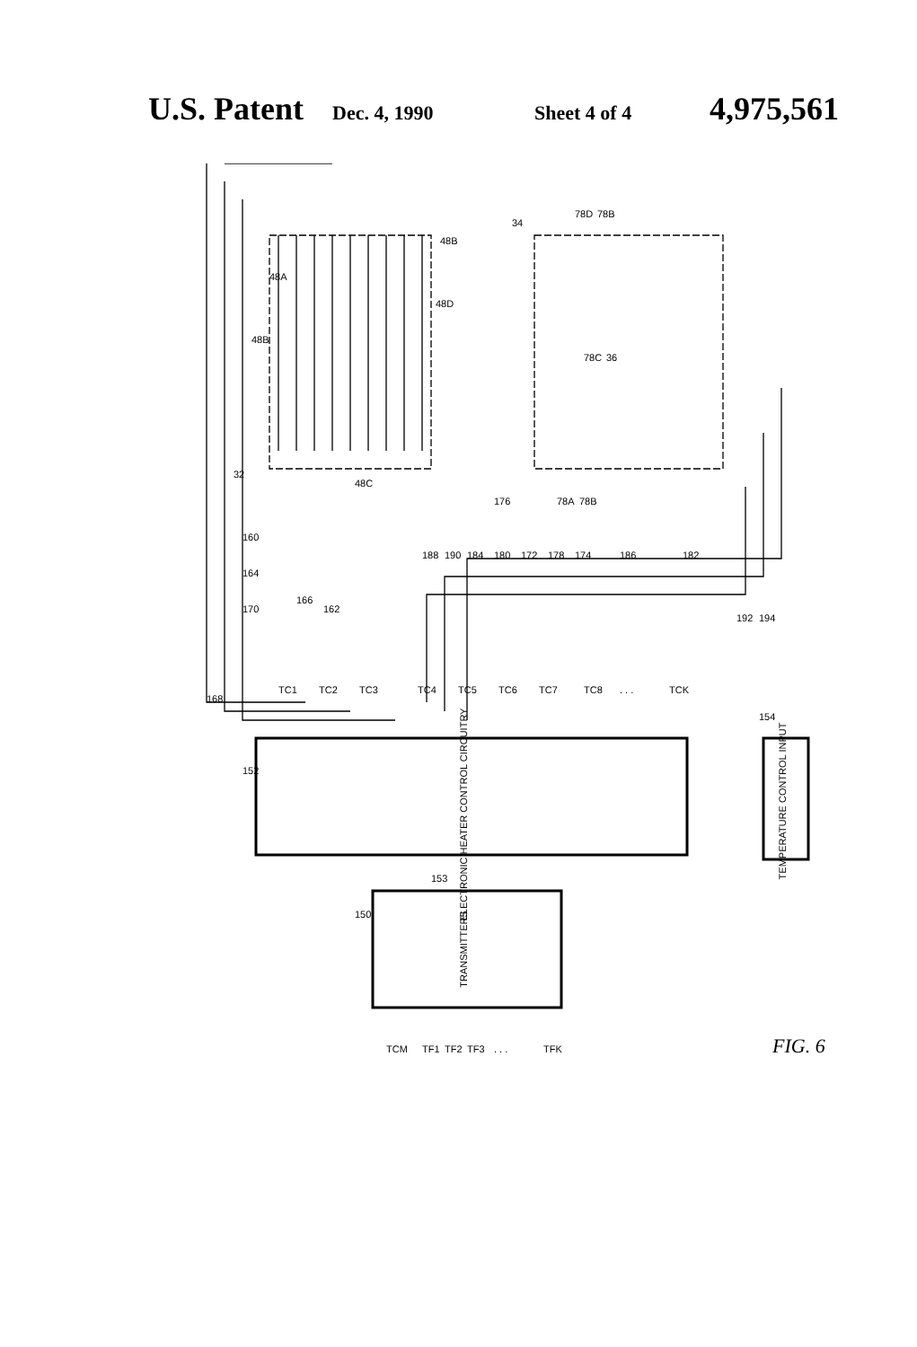U.S. Patent Dec. 4, 1990 Sheet 4 of 4 4,975,561
ELECTRONIC HEATER CONTROL CIRCUITRY
TRANSMITTERS
TEMPERATURE CONTROL INPUT
32
34
78D
78B
48A
48B
48B
48D
48C
78C
36
78A
78B
160
164
170
166
162
168
188
190
184
180
176
172
178
174
186
182
192
194
TC1
TC2
TC3
TC4
TC5
TC6
TC7
TC8
. . .
TCK
152
154
153
150
TCM
TF1
TF2
TF3
. . .
TFK
FIG. 6